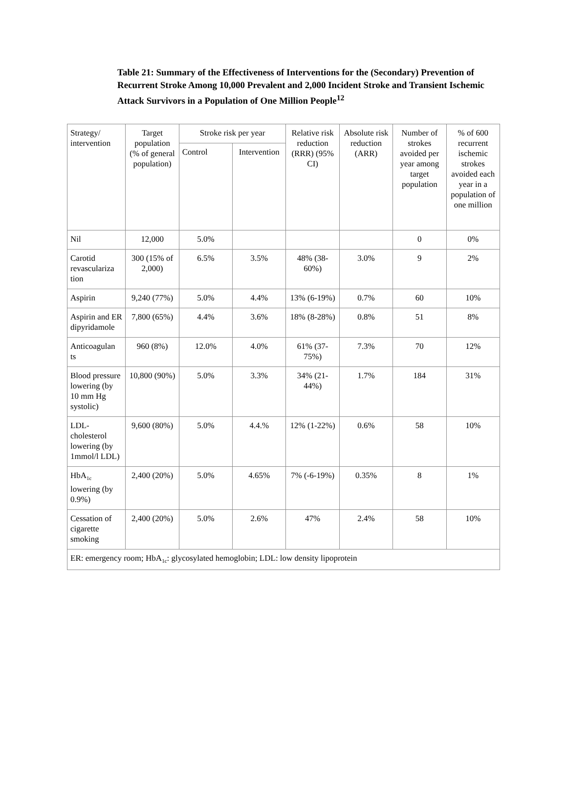Table 21: Summary of the Effectiveness of Interventions for the (Secondary) Prevention of Recurrent Stroke Among 10,000 Prevalent and 2,000 Incident Stroke and Transient Ischemic Attack Survivors in a Population of One Million People<sup>12</sup>
| Strategy/ intervention | Target population (% of general population) | Stroke risk per year | | Relative risk reduction (RRR) (95% CI) | Absolute risk reduction (ARR) | Number of strokes avoided per year among target population | % of 600 recurrent ischemic strokes avoided each year in a population of one million |
| --- | --- | --- | --- | --- | --- | --- | --- |
| | | Control | Intervention | | | | |
| Nil | 12,000 | 5.0% | | | | 0 | 0% |
| Carotid revasculariza tion | 300 (15% of 2,000) | 6.5% | 3.5% | 48% (38-60%) | 3.0% | 9 | 2% |
| Aspirin | 9,240 (77%) | 5.0% | 4.4% | 13% (6-19%) | 0.7% | 60 | 10% |
| Aspirin and ER dipyridamole | 7,800 (65%) | 4.4% | 3.6% | 18% (8-28%) | 0.8% | 51 | 8% |
| Anticoagulan ts | 960 (8%) | 12.0% | 4.0% | 61% (37-75%) | 7.3% | 70 | 12% |
| Blood pressure lowering (by 10 mm Hg systolic) | 10,800 (90%) | 5.0% | 3.3% | 34% (21-44%) | 1.7% | 184 | 31% |
| LDL-cholesterol lowering (by 1mmol/l LDL) | 9,600 (80%) | 5.0% | 4.4.% | 12% (1-22%) | 0.6% | 58 | 10% |
| HbA<sub>1c</sub> lowering (by 0.9%) | 2,400 (20%) | 5.0% | 4.65% | 7% (-6-19%) | 0.35% | 8 | 1% |
| Cessation of cigarette smoking | 2,400 (20%) | 5.0% | 2.6% | 47% | 2.4% | 58 | 10% |
| ER: emergency room; HbA<sub>1c</sub>: glycosylated hemoglobin; LDL: low density lipoprotein | | | | | | | |